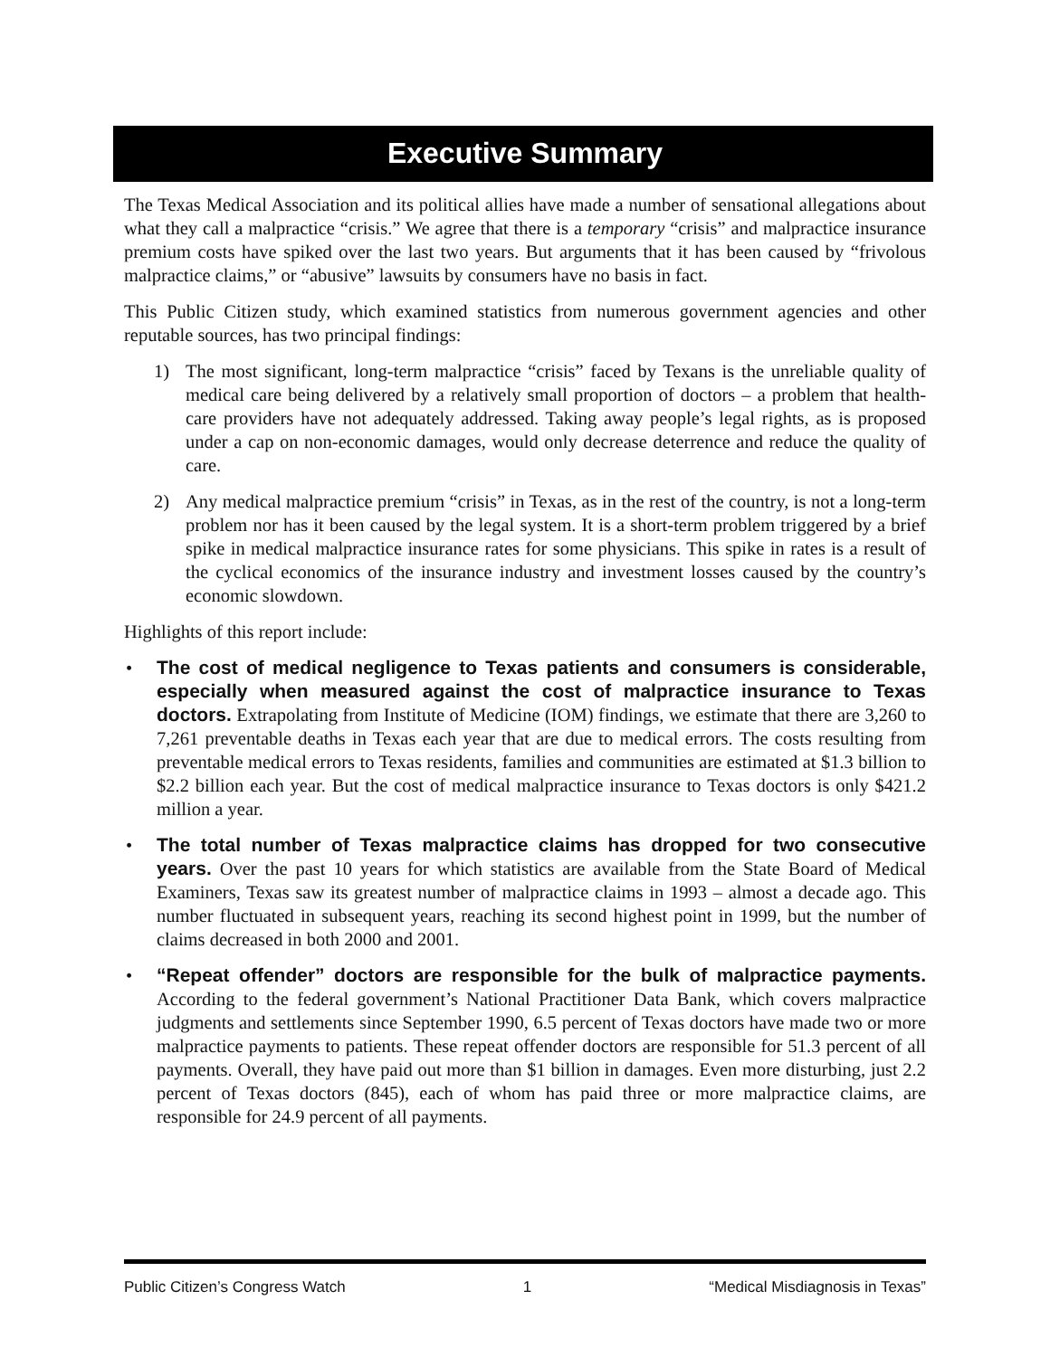Executive Summary
The Texas Medical Association and its political allies have made a number of sensational allegations about what they call a malpractice “crisis.” We agree that there is a temporary “crisis” and malpractice insurance premium costs have spiked over the last two years. But arguments that it has been caused by “frivolous malpractice claims,” or “abusive” lawsuits by consumers have no basis in fact.
This Public Citizen study, which examined statistics from numerous government agencies and other reputable sources, has two principal findings:
1) The most significant, long-term malpractice “crisis” faced by Texans is the unreliable quality of medical care being delivered by a relatively small proportion of doctors – a problem that health-care providers have not adequately addressed. Taking away people’s legal rights, as is proposed under a cap on non-economic damages, would only decrease deterrence and reduce the quality of care.
2) Any medical malpractice premium “crisis” in Texas, as in the rest of the country, is not a long-term problem nor has it been caused by the legal system. It is a short-term problem triggered by a brief spike in medical malpractice insurance rates for some physicians. This spike in rates is a result of the cyclical economics of the insurance industry and investment losses caused by the country’s economic slowdown.
Highlights of this report include:
• The cost of medical negligence to Texas patients and consumers is considerable, especially when measured against the cost of malpractice insurance to Texas doctors. Extrapolating from Institute of Medicine (IOM) findings, we estimate that there are 3,260 to 7,261 preventable deaths in Texas each year that are due to medical errors. The costs resulting from preventable medical errors to Texas residents, families and communities are estimated at $1.3 billion to $2.2 billion each year. But the cost of medical malpractice insurance to Texas doctors is only $421.2 million a year.
• The total number of Texas malpractice claims has dropped for two consecutive years. Over the past 10 years for which statistics are available from the State Board of Medical Examiners, Texas saw its greatest number of malpractice claims in 1993 – almost a decade ago. This number fluctuated in subsequent years, reaching its second highest point in 1999, but the number of claims decreased in both 2000 and 2001.
• “Repeat offender” doctors are responsible for the bulk of malpractice payments. According to the federal government’s National Practitioner Data Bank, which covers malpractice judgments and settlements since September 1990, 6.5 percent of Texas doctors have made two or more malpractice payments to patients. These repeat offender doctors are responsible for 51.3 percent of all payments. Overall, they have paid out more than $1 billion in damages. Even more disturbing, just 2.2 percent of Texas doctors (845), each of whom has paid three or more malpractice claims, are responsible for 24.9 percent of all payments.
Public Citizen’s Congress Watch 1 “Medical Misdiagnosis in Texas”